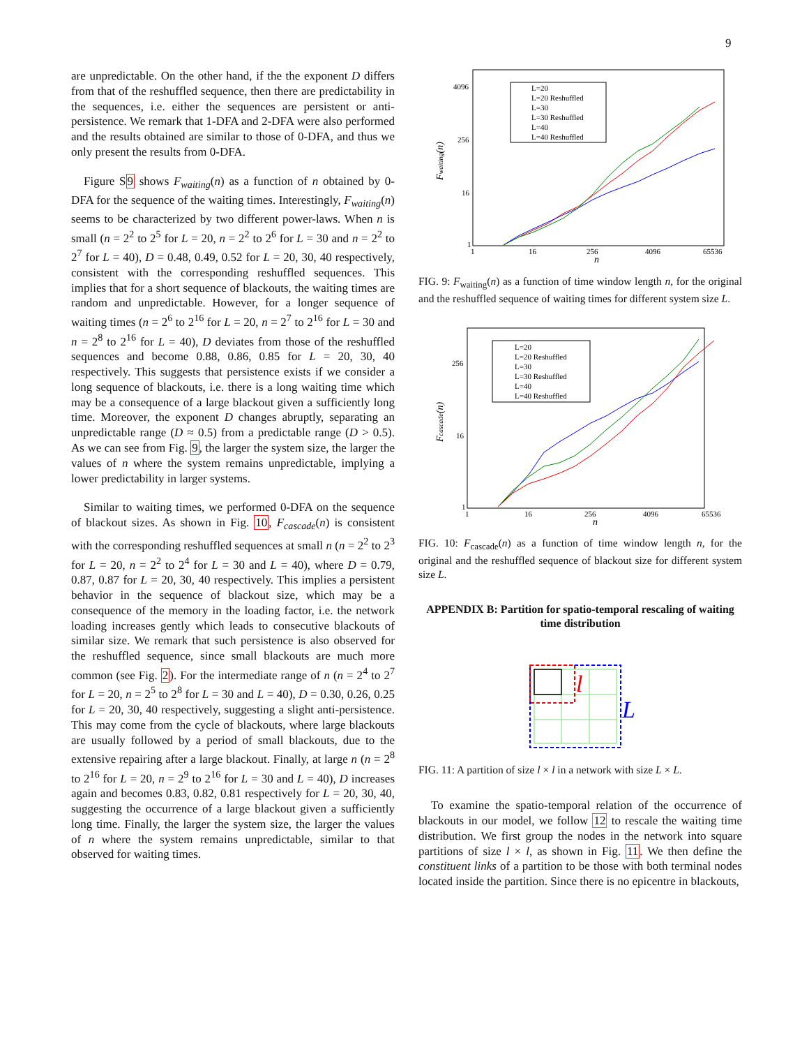9
are unpredictable. On the other hand, if the the exponent D differs from that of the reshuffled sequence, then there are predictability in the sequences, i.e. either the sequences are persistent or anti-persistence. We remark that 1-DFA and 2-DFA were also performed and the results obtained are similar to those of 0-DFA, and thus we only present the results from 0-DFA.
Figure S9 shows F<sub>waiting</sub>(n) as a function of n obtained by 0-DFA for the sequence of the waiting times. Interestingly, F<sub>waiting</sub>(n) seems to be characterized by two different power-laws. When n is small (n = 2<sup>2</sup> to 2<sup>5</sup> for L = 20, n = 2<sup>2</sup> to 2<sup>6</sup> for L = 30 and n = 2<sup>2</sup> to 2<sup>7</sup> for L = 40), D = 0.48, 0.49, 0.52 for L = 20, 30, 40 respectively, consistent with the corresponding reshuffled sequences. This implies that for a short sequence of blackouts, the waiting times are random and unpredictable. However, for a longer sequence of waiting times (n = 2<sup>6</sup> to 2<sup>16</sup> for L = 20, n = 2<sup>7</sup> to 2<sup>16</sup> for L = 30 and n = 2<sup>8</sup> to 2<sup>16</sup> for L = 40), D deviates from those of the reshuffled sequences and become 0.88, 0.86, 0.85 for L = 20, 30, 40 respectively. This suggests that persistence exists if we consider a long sequence of blackouts, i.e. there is a long waiting time which may be a consequence of a large blackout given a sufficiently long time. Moreover, the exponent D changes abruptly, separating an unpredictable range (D ≈ 0.5) from a predictable range (D > 0.5). As we can see from Fig. 9, the larger the system size, the larger the values of n where the system remains unpredictable, implying a lower predictability in larger systems.
Similar to waiting times, we performed 0-DFA on the sequence of blackout sizes. As shown in Fig. 10, F<sub>cascade</sub>(n) is consistent with the corresponding reshuffled sequences at small n (n = 2<sup>2</sup> to 2<sup>3</sup> for L = 20, n = 2<sup>2</sup> to 2<sup>4</sup> for L = 30 and L = 40), where D = 0.79, 0.87, 0.87 for L = 20, 30, 40 respectively. This implies a persistent behavior in the sequence of blackout size, which may be a consequence of the memory in the loading factor, i.e. the network loading increases gently which leads to consecutive blackouts of similar size. We remark that such persistence is also observed for the reshuffled sequence, since small blackouts are much more common (see Fig. 2). For the intermediate range of n (n = 2<sup>4</sup> to 2<sup>7</sup> for L = 20, n = 2<sup>5</sup> to 2<sup>8</sup> for L = 30 and L = 40), D = 0.30, 0.26, 0.25 for L = 20, 30, 40 respectively, suggesting a slight anti-persistence. This may come from the cycle of blackouts, where large blackouts are usually followed by a period of small blackouts, due to the extensive repairing after a large blackout. Finally, at large n (n = 2<sup>8</sup> to 2<sup>16</sup> for L = 20, n = 2<sup>9</sup> to 2<sup>16</sup> for L = 30 and L = 40), D increases again and becomes 0.83, 0.82, 0.81 respectively for L = 20, 30, 40, suggesting the occurrence of a large blackout given a sufficiently long time. Finally, the larger the system size, the larger the values of n where the system remains unpredictable, similar to that observed for waiting times.
4096
256
16
1
1
16
256
4096
65536
n
Fwaiting(n)
L=20
L=20 Reshuffled
L=30
L=30 Reshuffled
L=40
L=40 Reshuffled
FIG. 9: F<sub>waiting</sub>(n) as a function of time window length n, for the original and the reshuffled sequence of waiting times for different system size L.
256
16
1
1
16
256
4096
65536
n
Fcascade(n)
L=20
L=20 Reshuffled
L=30
L=30 Reshuffled
L=40
L=40 Reshuffled
FIG. 10: F<sub>cascade</sub>(n) as a function of time window length n, for the original and the reshuffled sequence of blackout size for different system size L.
APPENDIX B: Partition for spatio-temporal rescaling of waiting time distribution
l
L
FIG. 11: A partition of size l × l in a network with size L × L.
To examine the spatio-temporal relation of the occurrence of blackouts in our model, we follow 12 to rescale the waiting time distribution. We first group the nodes in the network into square partitions of size l × l, as shown in Fig. 11. We then define the constituent links of a partition to be those with both terminal nodes located inside the partition. Since there is no epicentre in blackouts,